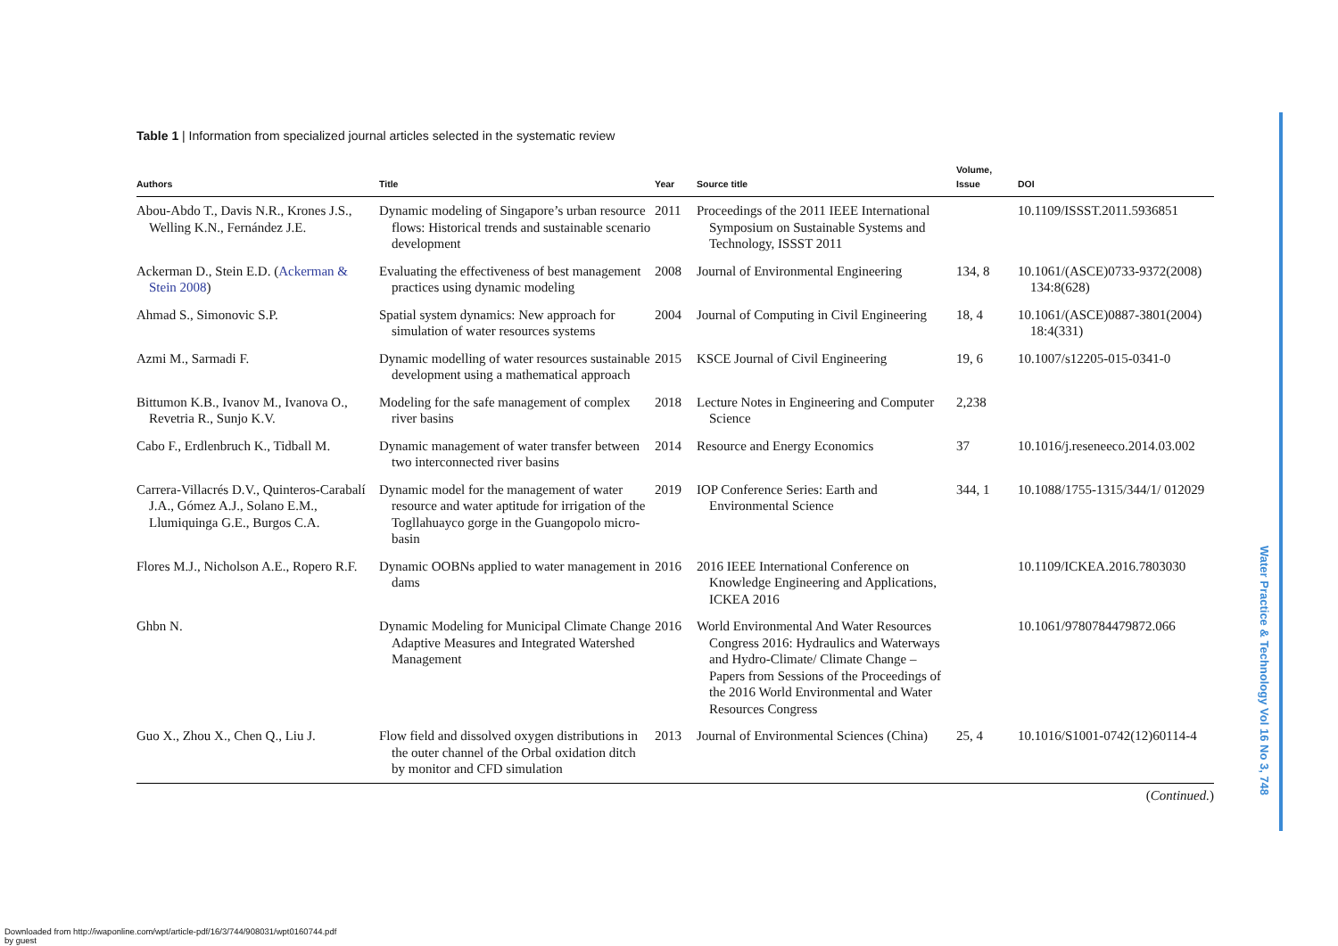Table 1 | Information from specialized journal articles selected in the systematic review
| Authors | Title | Year | Source title | Volume, Issue | DOI |
| --- | --- | --- | --- | --- | --- |
| Abou-Abdo T., Davis N.R., Krones J.S., Welling K.N., Fernández J.E. | Dynamic modeling of Singapore’s urban resource flows: Historical trends and sustainable scenario development | 2011 | Proceedings of the 2011 IEEE International Symposium on Sustainable Systems and Technology, ISSST 2011 | | 10.1109/ISSST.2011.5936851 |
| Ackerman D., Stein E.D. ( Ackerman & Stein 2008 ) | Evaluating the effectiveness of best management practices using dynamic modeling | 2008 | Journal of Environmental Engineering | 134, 8 | 10.1061/(ASCE)0733-9372(2008) 134:8(628) |
| Ahmad S., Simonovic S.P. | Spatial system dynamics: New approach for simulation of water resources systems | 2004 | Journal of Computing in Civil Engineering | 18, 4 | 10.1061/(ASCE)0887-3801(2004) 18:4(331) |
| Azmi M., Sarmadi F. | Dynamic modelling of water resources sustainable development using a mathematical approach | 2015 | KSCE Journal of Civil Engineering | 19, 6 | 10.1007/s12205-015-0341-0 |
| Bittumon K.B., Ivanov M., Ivanova O., Revetria R., Sunjo K.V. | Modeling for the safe management of complex river basins | 2018 | Lecture Notes in Engineering and Computer Science | 2,238 | |
| Cabo F., Erdlenbruch K., Tidball M. | Dynamic management of water transfer between two interconnected river basins | 2014 | Resource and Energy Economics | 37 | 10.1016/j.reseneeco.2014.03.002 |
| Carrera-Villacrés D.V., Quinteros-Carabalí J.A., Gómez A.J., Solano E.M., Llumiquinga G.E., Burgos C.A. | Dynamic model for the management of water resource and water aptitude for irrigation of the Togllahuayco gorge in the Guangopolo micro-basin | 2019 | IOP Conference Series: Earth and Environmental Science | 344, 1 | 10.1088/1755-1315/344/1/ 012029 |
| Flores M.J., Nicholson A.E., Ropero R.F. | Dynamic OOBNs applied to water management in dams | 2016 | 2016 IEEE International Conference on Knowledge Engineering and Applications, ICKEA 2016 | | 10.1109/ICKEA.2016.7803030 |
| Ghbn N. | Dynamic Modeling for Municipal Climate Change Adaptive Measures and Integrated Watershed Management | 2016 | World Environmental And Water Resources Congress 2016: Hydraulics and Waterways and Hydro-Climate/ Climate Change – Papers from Sessions of the Proceedings of the 2016 World Environmental and Water Resources Congress | | 10.1061/9780784479872.066 |
| Guo X., Zhou X., Chen Q., Liu J. | Flow field and dissolved oxygen distributions in the outer channel of the Orbal oxidation ditch by monitor and CFD simulation | 2013 | Journal of Environmental Sciences (China) | 25, 4 | 10.1016/S1001-0742(12)60114-4 |
(Continued.)
Water Practice & Technology Vol 16 No 3, 748
Downloaded from http://iwaponline.com/wpt/article-pdf/16/3/744/908031/wpt0160744.pdf
by guest